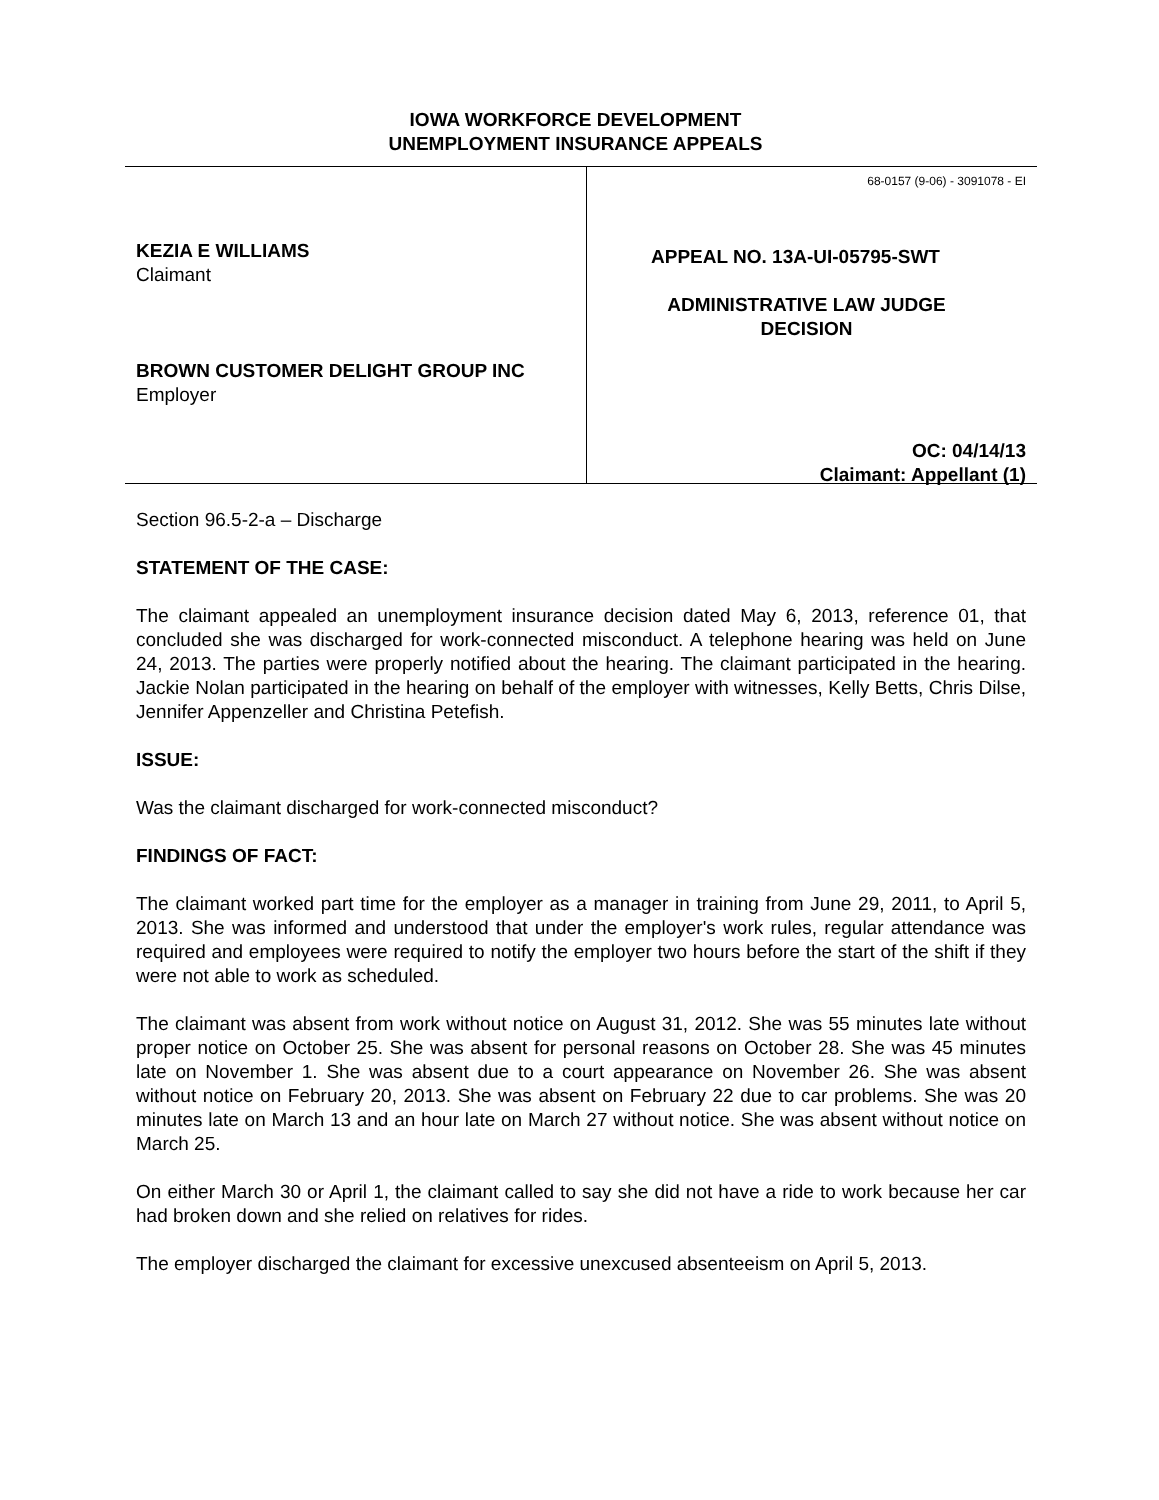IOWA WORKFORCE DEVELOPMENT
UNEMPLOYMENT INSURANCE APPEALS
KEZIA E WILLIAMS
Claimant
BROWN CUSTOMER DELIGHT GROUP INC
Employer
68-0157 (9-06) - 3091078 - EI
APPEAL NO. 13A-UI-05795-SWT
ADMINISTRATIVE LAW JUDGE
DECISION
OC: 04/14/13
Claimant: Appellant (1)
Section 96.5-2-a – Discharge
STATEMENT OF THE CASE:
The claimant appealed an unemployment insurance decision dated May 6, 2013, reference 01, that concluded she was discharged for work-connected misconduct. A telephone hearing was held on June 24, 2013. The parties were properly notified about the hearing. The claimant participated in the hearing. Jackie Nolan participated in the hearing on behalf of the employer with witnesses, Kelly Betts, Chris Dilse, Jennifer Appenzeller and Christina Petefish.
ISSUE:
Was the claimant discharged for work-connected misconduct?
FINDINGS OF FACT:
The claimant worked part time for the employer as a manager in training from June 29, 2011, to April 5, 2013. She was informed and understood that under the employer's work rules, regular attendance was required and employees were required to notify the employer two hours before the start of the shift if they were not able to work as scheduled.
The claimant was absent from work without notice on August 31, 2012. She was 55 minutes late without proper notice on October 25. She was absent for personal reasons on October 28. She was 45 minutes late on November 1. She was absent due to a court appearance on November 26. She was absent without notice on February 20, 2013. She was absent on February 22 due to car problems. She was 20 minutes late on March 13 and an hour late on March 27 without notice. She was absent without notice on March 25.
On either March 30 or April 1, the claimant called to say she did not have a ride to work because her car had broken down and she relied on relatives for rides.
The employer discharged the claimant for excessive unexcused absenteeism on April 5, 2013.